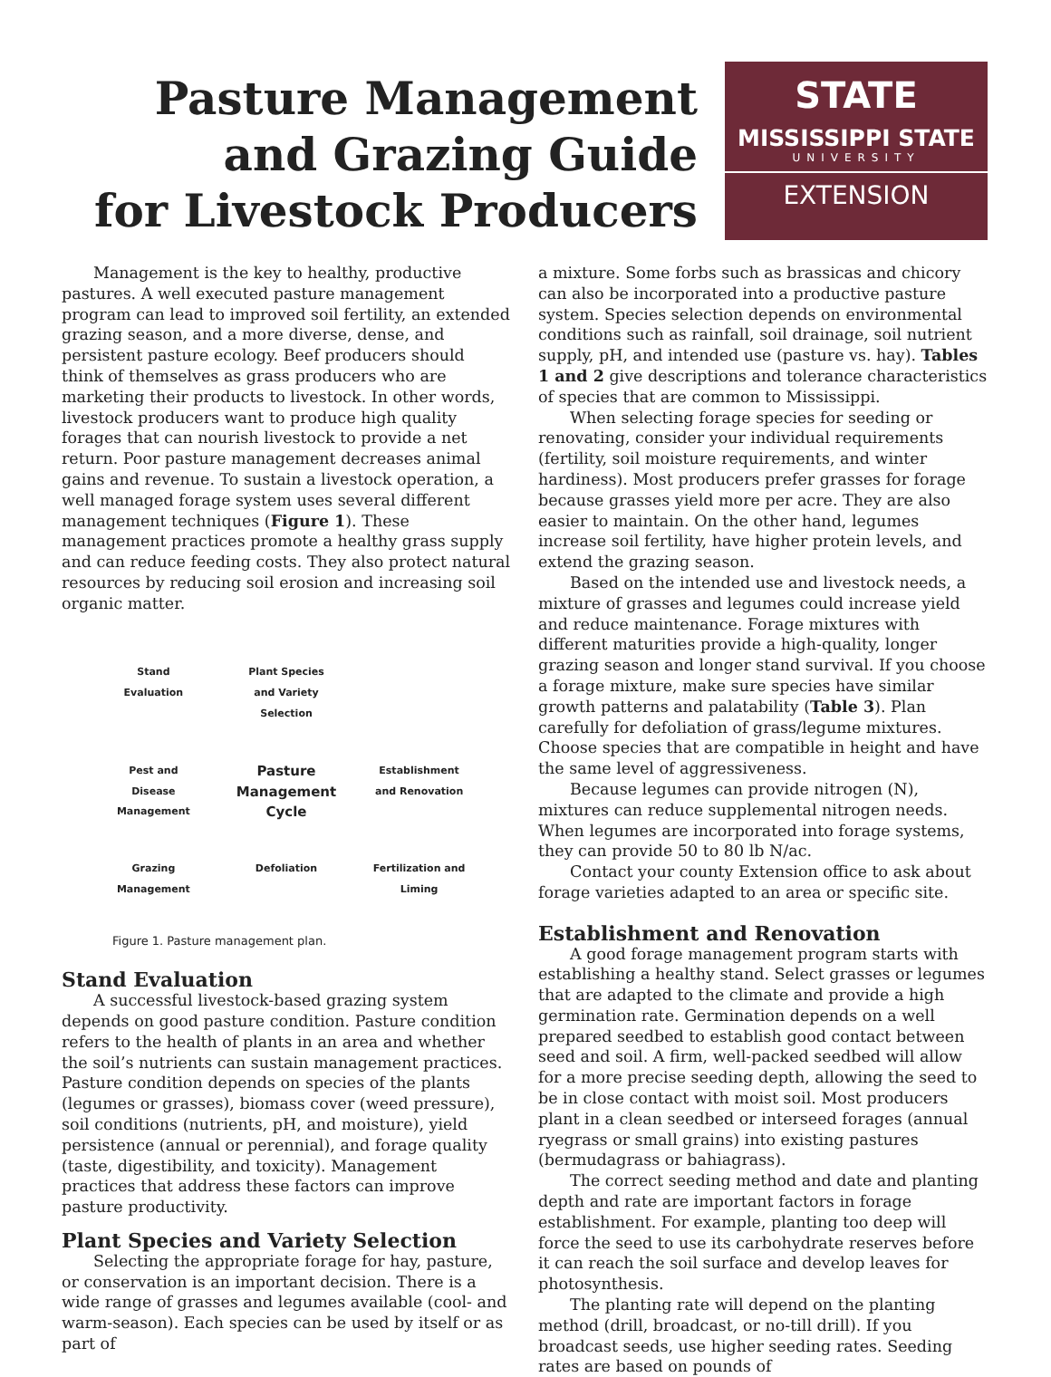Pasture Management
and Grazing Guide
for Livestock Producers
STATE
MISSISSIPPI STATE
UNIVERSITY
EXTENSION
Management is the key to healthy, productive pastures. A well executed pasture management program can lead to improved soil fertility, an extended grazing season, and a more diverse, dense, and persistent pasture ecology. Beef producers should think of themselves as grass producers who are marketing their products to livestock. In other words, livestock producers want to produce high quality forages that can nourish livestock to provide a net return. Poor pasture management decreases animal gains and revenue. To sustain a livestock operation, a well managed forage system uses several different management techniques (Figure 1). These management practices promote a healthy grass supply and can reduce feeding costs. They also protect natural resources by reducing soil erosion and increasing soil organic matter.
Stand Evaluation
Plant Species and Variety Selection
Pest and Disease Management
Pasture Management Cycle
Establishment and Renovation
Grazing Management
Defoliation
Fertilization and Liming
Figure 1. Pasture management plan.
Stand Evaluation
A successful livestock-based grazing system depends on good pasture condition. Pasture condition refers to the health of plants in an area and whether the soil’s nutrients can sustain management practices. Pasture condition depends on species of the plants (legumes or grasses), biomass cover (weed pressure), soil conditions (nutrients, pH, and moisture), yield persistence (annual or perennial), and forage quality (taste, digestibility, and toxicity). Management practices that address these factors can improve pasture productivity.
Plant Species and Variety Selection
Selecting the appropriate forage for hay, pasture, or conservation is an important decision. There is a wide range of grasses and legumes available (cool- and warm-season). Each species can be used by itself or as part of
a mixture. Some forbs such as brassicas and chicory can also be incorporated into a productive pasture system. Species selection depends on environmental conditions such as rainfall, soil drainage, soil nutrient supply, pH, and intended use (pasture vs. hay). Tables 1 and 2 give descriptions and tolerance characteristics of species that are common to Mississippi.
When selecting forage species for seeding or renovating, consider your individual requirements (fertility, soil moisture requirements, and winter hardiness). Most producers prefer grasses for forage because grasses yield more per acre. They are also easier to maintain. On the other hand, legumes increase soil fertility, have higher protein levels, and extend the grazing season.
Based on the intended use and livestock needs, a mixture of grasses and legumes could increase yield and reduce maintenance. Forage mixtures with different maturities provide a high-quality, longer grazing season and longer stand survival. If you choose a forage mixture, make sure species have similar growth patterns and palatability (Table 3). Plan carefully for defoliation of grass/legume mixtures. Choose species that are compatible in height and have the same level of aggressiveness.
Because legumes can provide nitrogen (N), mixtures can reduce supplemental nitrogen needs. When legumes are incorporated into forage systems, they can provide 50 to 80 lb N/ac.
Contact your county Extension office to ask about forage varieties adapted to an area or specific site.
Establishment and Renovation
A good forage management program starts with establishing a healthy stand. Select grasses or legumes that are adapted to the climate and provide a high germination rate. Germination depends on a well prepared seedbed to establish good contact between seed and soil. A firm, well-packed seedbed will allow for a more precise seeding depth, allowing the seed to be in close contact with moist soil. Most producers plant in a clean seedbed or interseed forages (annual ryegrass or small grains) into existing pastures (bermudagrass or bahiagrass).
The correct seeding method and date and planting depth and rate are important factors in forage establishment. For example, planting too deep will force the seed to use its carbohydrate reserves before it can reach the soil surface and develop leaves for photosynthesis.
The planting rate will depend on the planting method (drill, broadcast, or no-till drill). If you broadcast seeds, use higher seeding rates. Seeding rates are based on pounds of